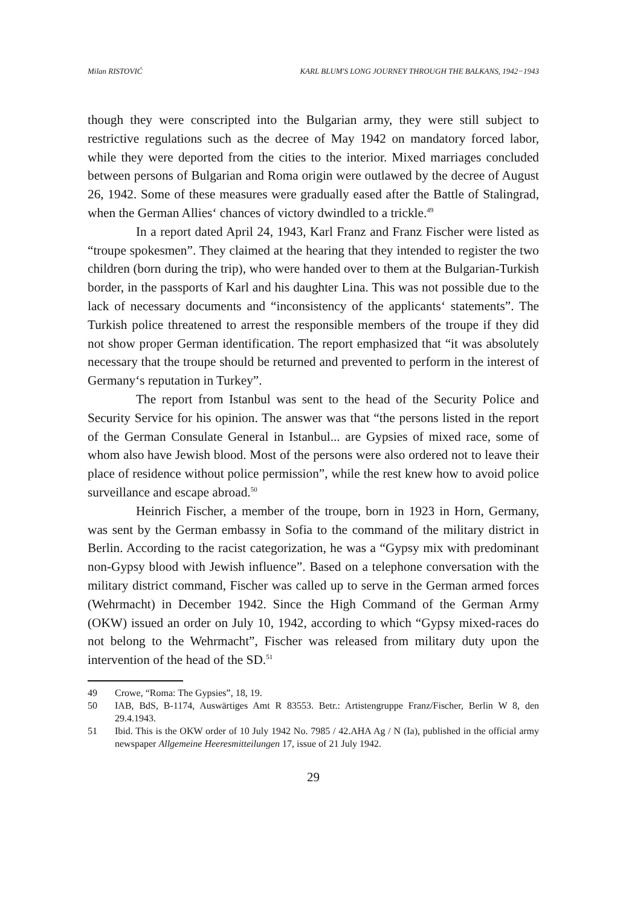Milan RISTOVIĆ KARL BLUM'S LONG JOURNEY THROUGH THE BALKANS, 1942−1943
though they were conscripted into the Bulgarian army, they were still subject to restrictive regulations such as the decree of May 1942 on mandatory forced labor, while they were deported from the cities to the interior. Mixed marriages concluded between persons of Bulgarian and Roma origin were outlawed by the decree of August 26, 1942. Some of these measures were gradually eased after the Battle of Stalingrad, when the German Allies‘ chances of victory dwindled to a trickle.<sup>49</sup>
In a report dated April 24, 1943, Karl Franz and Franz Fischer were listed as “troupe spokesmen”. They claimed at the hearing that they intended to register the two children (born during the trip), who were handed over to them at the Bulgarian-Turkish border, in the passports of Karl and his daughter Lina. This was not possible due to the lack of necessary documents and “inconsistency of the applicants‘ statements”. The Turkish police threatened to arrest the responsible members of the troupe if they did not show proper German identification. The report emphasized that “it was absolutely necessary that the troupe should be returned and prevented to perform in the interest of Germany‘s reputation in Turkey”.
The report from Istanbul was sent to the head of the Security Police and Security Service for his opinion. The answer was that “the persons listed in the report of the German Consulate General in Istanbul... are Gypsies of mixed race, some of whom also have Jewish blood. Most of the persons were also ordered not to leave their place of residence without police permission”, while the rest knew how to avoid police surveillance and escape abroad.<sup>50</sup>
Heinrich Fischer, a member of the troupe, born in 1923 in Horn, Germany, was sent by the German embassy in Sofia to the command of the military district in Berlin. According to the racist categorization, he was a “Gypsy mix with predominant non-Gypsy blood with Jewish influence”. Based on a telephone conversation with the military district command, Fischer was called up to serve in the German armed forces (Wehrmacht) in December 1942. Since the High Command of the German Army (OKW) issued an order on July 10, 1942, according to which “Gypsy mixed-races do not belong to the Wehrmacht”, Fischer was released from military duty upon the intervention of the head of the SD.<sup>51</sup>
49 Crowe, “Roma: The Gypsies”, 18, 19.
50 IAB, BdS, B-1174, Auswärtiges Amt R 83553. Betr.: Artistengruppe Franz/Fischer, Berlin W 8, den 29.4.1943.
51 Ibid. This is the OKW order of 10 July 1942 No. 7985 / 42.AHA Ag / N (Ia), published in the official army newspaper Allgemeine Heeresmitteilungen 17, issue of 21 July 1942.
29